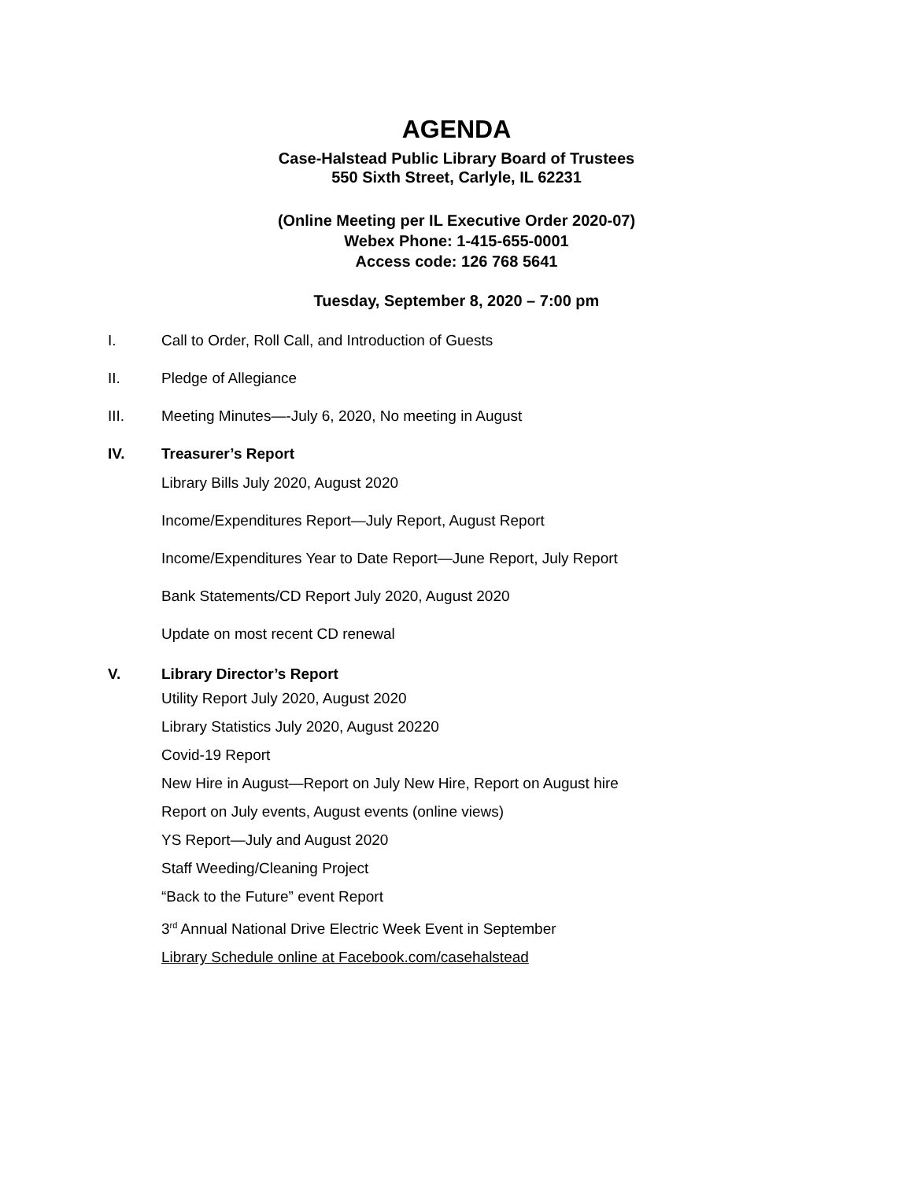AGENDA
Case-Halstead Public Library Board of Trustees
550 Sixth Street, Carlyle, IL 62231
(Online Meeting per IL Executive Order 2020-07)
Webex Phone: 1-415-655-0001
Access code: 126 768 5641
Tuesday, September 8, 2020 – 7:00 pm
I. Call to Order, Roll Call, and Introduction of Guests
II. Pledge of Allegiance
III. Meeting Minutes—-July 6, 2020, No meeting in August
IV. Treasurer’s Report
Library Bills July 2020, August 2020
Income/Expenditures Report—July Report, August Report
Income/Expenditures Year to Date Report—June Report, July Report
Bank Statements/CD Report July 2020, August 2020
Update on most recent CD renewal
V. Library Director’s Report
Utility Report July 2020, August 2020
Library Statistics July 2020, August 20220
Covid-19 Report
New Hire in August—Report on July New Hire, Report on August hire
Report on July events, August events (online views)
YS Report—July and August 2020
Staff Weeding/Cleaning Project
“Back to the Future” event Report
3<sup>rd</sup> Annual National Drive Electric Week Event in September
Library Schedule online at Facebook.com/casehalstead